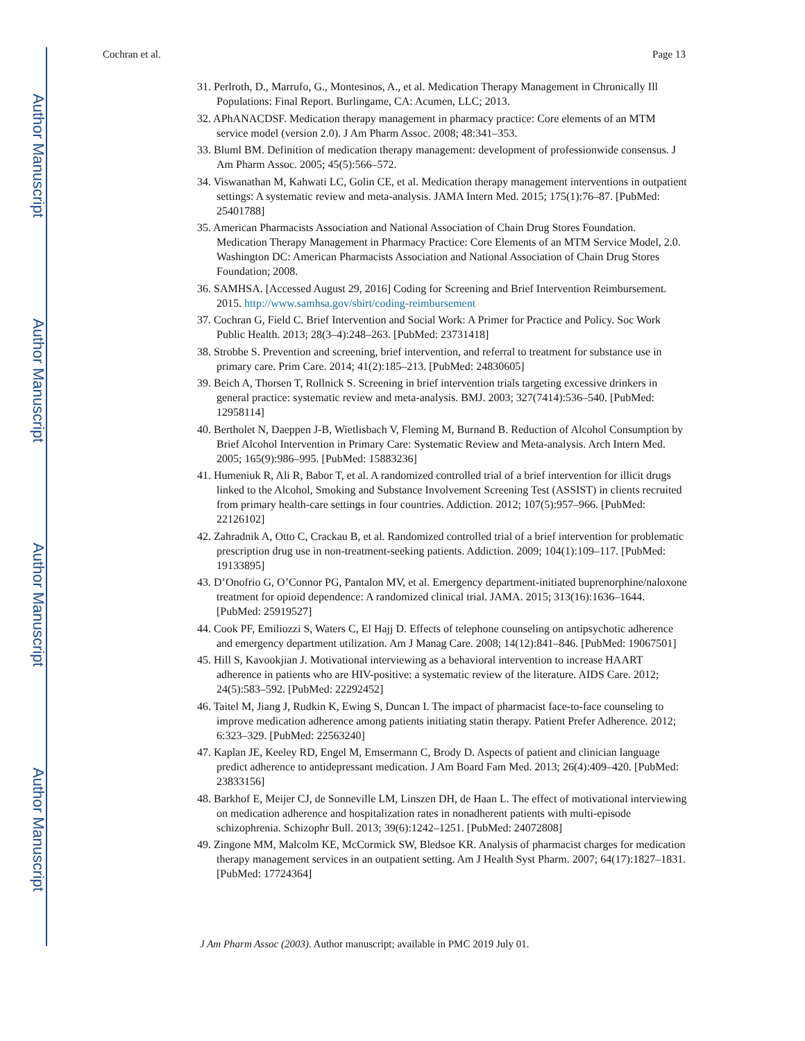Author Manuscript
Author Manuscript
Author Manuscript
Author Manuscript
Cochran et al. Page 13
31. Perlroth, D., Marrufo, G., Montesinos, A., et al. Medication Therapy Management in Chronically Ill Populations: Final Report. Burlingame, CA: Acumen, LLC; 2013.
32. APhANACDSF. Medication therapy management in pharmacy practice: Core elements of an MTM service model (version 2.0). J Am Pharm Assoc. 2008; 48:341–353.
33. Bluml BM. Definition of medication therapy management: development of professionwide consensus. J Am Pharm Assoc. 2005; 45(5):566–572.
34. Viswanathan M, Kahwati LC, Golin CE, et al. Medication therapy management interventions in outpatient settings: A systematic review and meta-analysis. JAMA Intern Med. 2015; 175(1):76–87. [PubMed: 25401788]
35. American Pharmacists Association and National Association of Chain Drug Stores Foundation. Medication Therapy Management in Pharmacy Practice: Core Elements of an MTM Service Model, 2.0. Washington DC: American Pharmacists Association and National Association of Chain Drug Stores Foundation; 2008.
36. SAMHSA. [Accessed August 29, 2016] Coding for Screening and Brief Intervention Reimbursement. 2015. http://www.samhsa.gov/sbirt/coding-reimbursement
37. Cochran G, Field C. Brief Intervention and Social Work: A Primer for Practice and Policy. Soc Work Public Health. 2013; 28(3–4):248–263. [PubMed: 23731418]
38. Strobbe S. Prevention and screening, brief intervention, and referral to treatment for substance use in primary care. Prim Care. 2014; 41(2):185–213. [PubMed: 24830605]
39. Beich A, Thorsen T, Rollnick S. Screening in brief intervention trials targeting excessive drinkers in general practice: systematic review and meta-analysis. BMJ. 2003; 327(7414):536–540. [PubMed: 12958114]
40. Bertholet N, Daeppen J-B, Wietlisbach V, Fleming M, Burnand B. Reduction of Alcohol Consumption by Brief Alcohol Intervention in Primary Care: Systematic Review and Meta-analysis. Arch Intern Med. 2005; 165(9):986–995. [PubMed: 15883236]
41. Humeniuk R, Ali R, Babor T, et al. A randomized controlled trial of a brief intervention for illicit drugs linked to the Alcohol, Smoking and Substance Involvement Screening Test (ASSIST) in clients recruited from primary health-care settings in four countries. Addiction. 2012; 107(5):957–966. [PubMed: 22126102]
42. Zahradnik A, Otto C, Crackau B, et al. Randomized controlled trial of a brief intervention for problematic prescription drug use in non-treatment-seeking patients. Addiction. 2009; 104(1):109–117. [PubMed: 19133895]
43. D’Onofrio G, O’Connor PG, Pantalon MV, et al. Emergency department-initiated buprenorphine/naloxone treatment for opioid dependence: A randomized clinical trial. JAMA. 2015; 313(16):1636–1644. [PubMed: 25919527]
44. Cook PF, Emiliozzi S, Waters C, El Hajj D. Effects of telephone counseling on antipsychotic adherence and emergency department utilization. Am J Manag Care. 2008; 14(12):841–846. [PubMed: 19067501]
45. Hill S, Kavookjian J. Motivational interviewing as a behavioral intervention to increase HAART adherence in patients who are HIV-positive: a systematic review of the literature. AIDS Care. 2012; 24(5):583–592. [PubMed: 22292452]
46. Taitel M, Jiang J, Rudkin K, Ewing S, Duncan I. The impact of pharmacist face-to-face counseling to improve medication adherence among patients initiating statin therapy. Patient Prefer Adherence. 2012; 6:323–329. [PubMed: 22563240]
47. Kaplan JE, Keeley RD, Engel M, Emsermann C, Brody D. Aspects of patient and clinician language predict adherence to antidepressant medication. J Am Board Fam Med. 2013; 26(4):409–420. [PubMed: 23833156]
48. Barkhof E, Meijer CJ, de Sonneville LM, Linszen DH, de Haan L. The effect of motivational interviewing on medication adherence and hospitalization rates in nonadherent patients with multi-episode schizophrenia. Schizophr Bull. 2013; 39(6):1242–1251. [PubMed: 24072808]
49. Zingone MM, Malcolm KE, McCormick SW, Bledsoe KR. Analysis of pharmacist charges for medication therapy management services in an outpatient setting. Am J Health Syst Pharm. 2007; 64(17):1827–1831. [PubMed: 17724364]
J Am Pharm Assoc (2003). Author manuscript; available in PMC 2019 July 01.